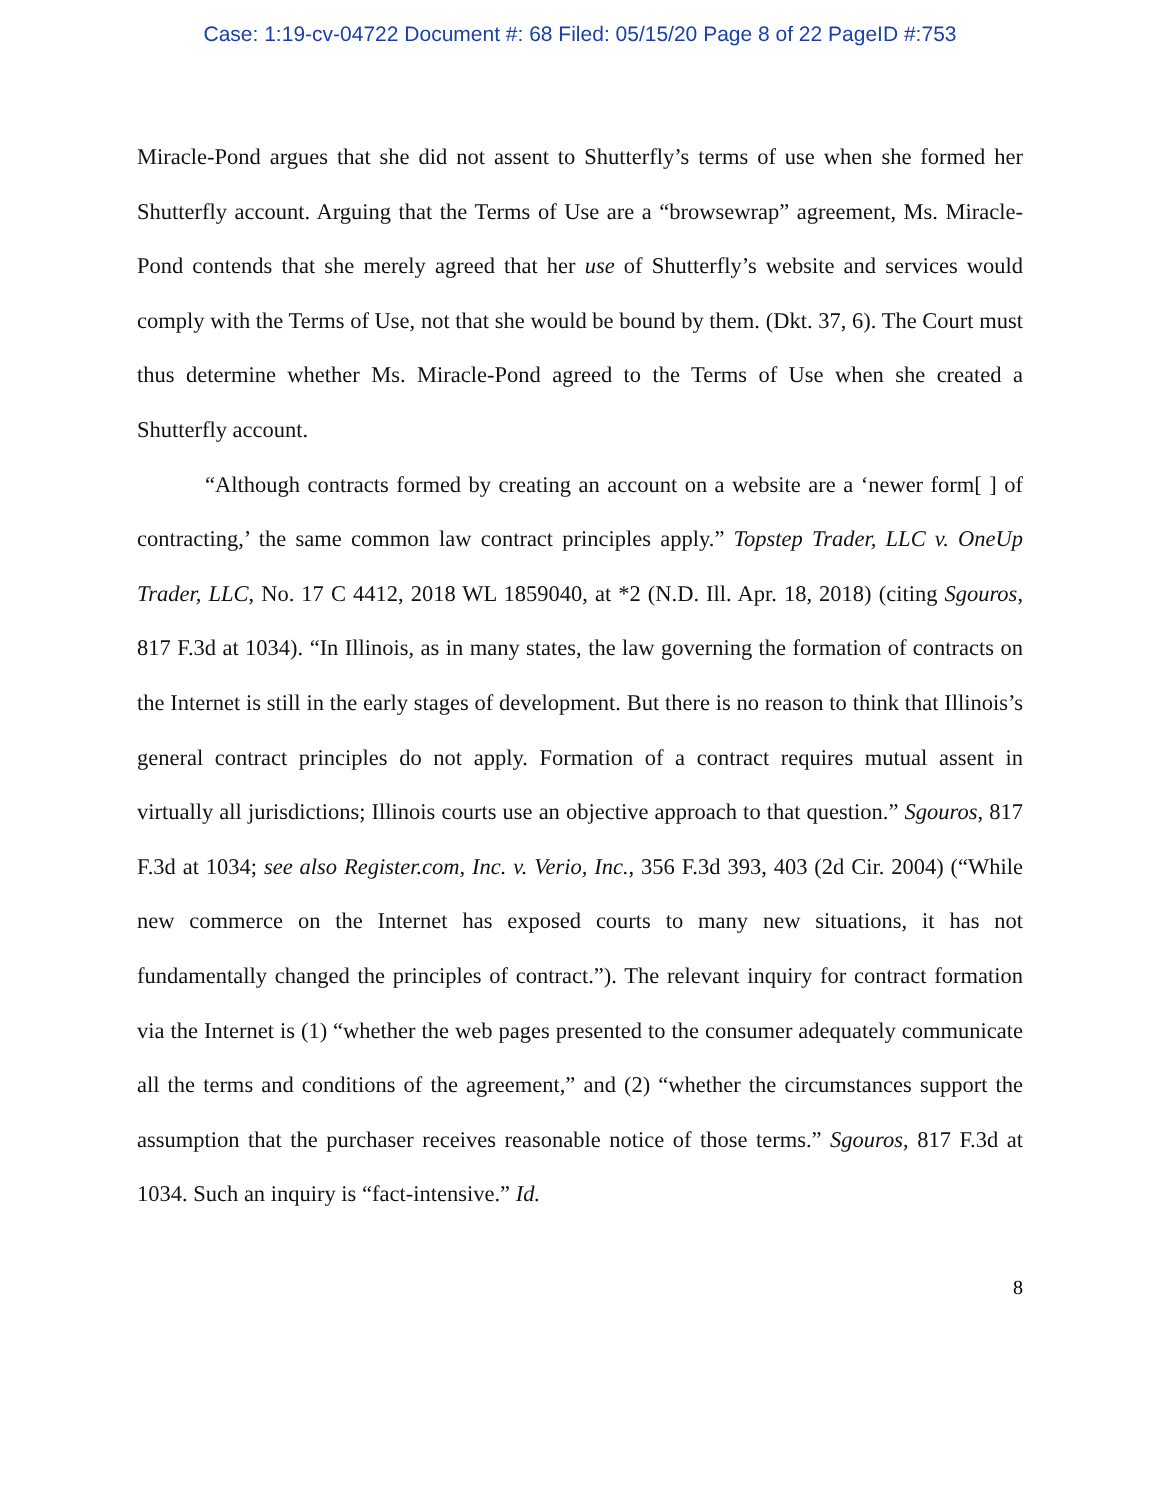Case: 1:19-cv-04722 Document #: 68 Filed: 05/15/20 Page 8 of 22 PageID #:753
Miracle-Pond argues that she did not assent to Shutterfly’s terms of use when she formed her Shutterfly account. Arguing that the Terms of Use are a “browsewrap” agreement, Ms. Miracle-Pond contends that she merely agreed that her use of Shutterfly’s website and services would comply with the Terms of Use, not that she would be bound by them. (Dkt. 37, 6). The Court must thus determine whether Ms. Miracle-Pond agreed to the Terms of Use when she created a Shutterfly account.
“Although contracts formed by creating an account on a website are a ‘newer form[ ] of contracting,’ the same common law contract principles apply.” Topstep Trader, LLC v. OneUp Trader, LLC, No. 17 C 4412, 2018 WL 1859040, at *2 (N.D. Ill. Apr. 18, 2018) (citing Sgouros, 817 F.3d at 1034). “In Illinois, as in many states, the law governing the formation of contracts on the Internet is still in the early stages of development. But there is no reason to think that Illinois’s general contract principles do not apply. Formation of a contract requires mutual assent in virtually all jurisdictions; Illinois courts use an objective approach to that question.” Sgouros, 817 F.3d at 1034; see also Register.com, Inc. v. Verio, Inc., 356 F.3d 393, 403 (2d Cir. 2004) (“While new commerce on the Internet has exposed courts to many new situations, it has not fundamentally changed the principles of contract.”). The relevant inquiry for contract formation via the Internet is (1) “whether the web pages presented to the consumer adequately communicate all the terms and conditions of the agreement,” and (2) “whether the circumstances support the assumption that the purchaser receives reasonable notice of those terms.” Sgouros, 817 F.3d at 1034. Such an inquiry is “fact-intensive.” Id.
8